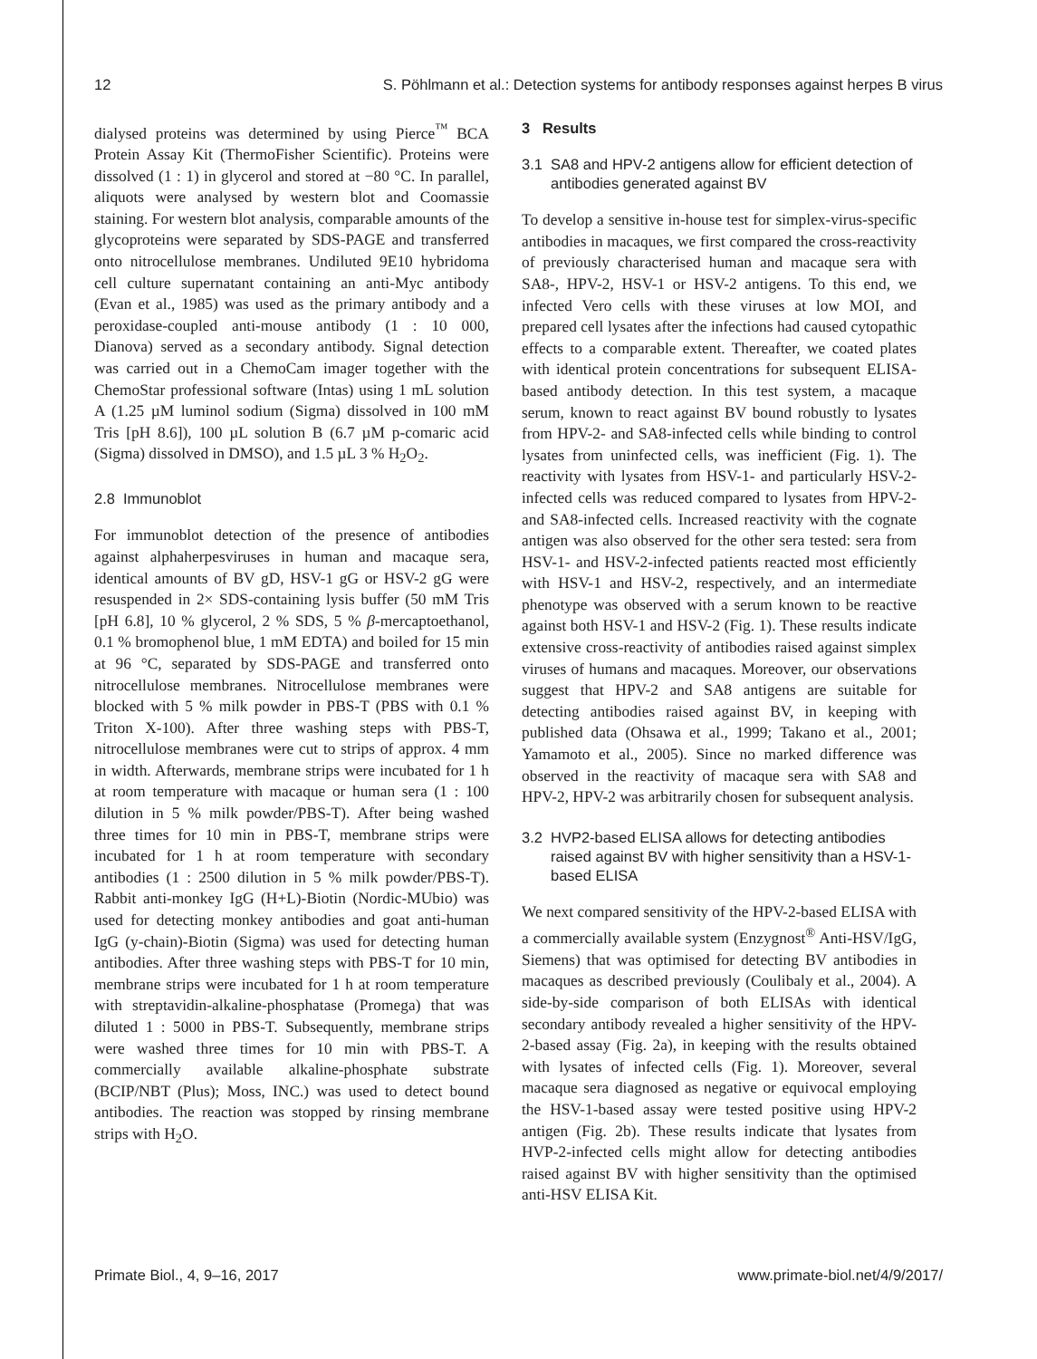12 S. Pöhlmann et al.: Detection systems for antibody responses against herpes B virus
dialysed proteins was determined by using Pierce<sup>™</sup> BCA Protein Assay Kit (ThermoFisher Scientific). Proteins were dissolved (1 : 1) in glycerol and stored at −80 °C. In parallel, aliquots were analysed by western blot and Coomassie staining. For western blot analysis, comparable amounts of the glycoproteins were separated by SDS-PAGE and transferred onto nitrocellulose membranes. Undiluted 9E10 hybridoma cell culture supernatant containing an anti-Myc antibody (Evan et al., 1985) was used as the primary antibody and a peroxidase-coupled anti-mouse antibody (1 : 10 000, Dianova) served as a secondary antibody. Signal detection was carried out in a ChemoCam imager together with the ChemoStar professional software (Intas) using 1 mL solution A (1.25 µM luminol sodium (Sigma) dissolved in 100 mM Tris [pH 8.6]), 100 µL solution B (6.7 µM p-comaric acid (Sigma) dissolved in DMSO), and 1.5 µL 3 % H<sub>2</sub>O<sub>2</sub>.
2.8 Immunoblot
For immunoblot detection of the presence of antibodies against alphaherpesviruses in human and macaque sera, identical amounts of BV gD, HSV-1 gG or HSV-2 gG were resuspended in 2× SDS-containing lysis buffer (50 mM Tris [pH 6.8], 10 % glycerol, 2 % SDS, 5 % β-mercaptoethanol, 0.1 % bromophenol blue, 1 mM EDTA) and boiled for 15 min at 96 °C, separated by SDS-PAGE and transferred onto nitrocellulose membranes. Nitrocellulose membranes were blocked with 5 % milk powder in PBS-T (PBS with 0.1 % Triton X-100). After three washing steps with PBS-T, nitrocellulose membranes were cut to strips of approx. 4 mm in width. Afterwards, membrane strips were incubated for 1 h at room temperature with macaque or human sera (1 : 100 dilution in 5 % milk powder/PBS-T). After being washed three times for 10 min in PBS-T, membrane strips were incubated for 1 h at room temperature with secondary antibodies (1 : 2500 dilution in 5 % milk powder/PBS-T). Rabbit anti-monkey IgG (H+L)-Biotin (Nordic-MUbio) was used for detecting monkey antibodies and goat anti-human IgG (y-chain)-Biotin (Sigma) was used for detecting human antibodies. After three washing steps with PBS-T for 10 min, membrane strips were incubated for 1 h at room temperature with streptavidin-alkaline-phosphatase (Promega) that was diluted 1 : 5000 in PBS-T. Subsequently, membrane strips were washed three times for 10 min with PBS-T. A commercially available alkaline-phosphate substrate (BCIP/NBT (Plus); Moss, INC.) was used to detect bound antibodies. The reaction was stopped by rinsing membrane strips with H<sub>2</sub>O.
3 Results
3.1 SA8 and HPV-2 antigens allow for efficient detection of antibodies generated against BV
To develop a sensitive in-house test for simplex-virus-specific antibodies in macaques, we first compared the cross-reactivity of previously characterised human and macaque sera with SA8-, HPV-2, HSV-1 or HSV-2 antigens. To this end, we infected Vero cells with these viruses at low MOI, and prepared cell lysates after the infections had caused cytopathic effects to a comparable extent. Thereafter, we coated plates with identical protein concentrations for subsequent ELISA-based antibody detection. In this test system, a macaque serum, known to react against BV bound robustly to lysates from HPV-2- and SA8-infected cells while binding to control lysates from uninfected cells, was inefficient (Fig. 1). The reactivity with lysates from HSV-1- and particularly HSV-2-infected cells was reduced compared to lysates from HPV-2- and SA8-infected cells. Increased reactivity with the cognate antigen was also observed for the other sera tested: sera from HSV-1- and HSV-2-infected patients reacted most efficiently with HSV-1 and HSV-2, respectively, and an intermediate phenotype was observed with a serum known to be reactive against both HSV-1 and HSV-2 (Fig. 1). These results indicate extensive cross-reactivity of antibodies raised against simplex viruses of humans and macaques. Moreover, our observations suggest that HPV-2 and SA8 antigens are suitable for detecting antibodies raised against BV, in keeping with published data (Ohsawa et al., 1999; Takano et al., 2001; Yamamoto et al., 2005). Since no marked difference was observed in the reactivity of macaque sera with SA8 and HPV-2, HPV-2 was arbitrarily chosen for subsequent analysis.
3.2 HVP2-based ELISA allows for detecting antibodies raised against BV with higher sensitivity than a HSV-1-based ELISA
We next compared sensitivity of the HPV-2-based ELISA with a commercially available system (Enzygnost<sup>®</sup> Anti-HSV/IgG, Siemens) that was optimised for detecting BV antibodies in macaques as described previously (Coulibaly et al., 2004). A side-by-side comparison of both ELISAs with identical secondary antibody revealed a higher sensitivity of the HPV-2-based assay (Fig. 2a), in keeping with the results obtained with lysates of infected cells (Fig. 1). Moreover, several macaque sera diagnosed as negative or equivocal employing the HSV-1-based assay were tested positive using HPV-2 antigen (Fig. 2b). These results indicate that lysates from HVP-2-infected cells might allow for detecting antibodies raised against BV with higher sensitivity than the optimised anti-HSV ELISA Kit.
Primate Biol., 4, 9–16, 2017 www.primate-biol.net/4/9/2017/